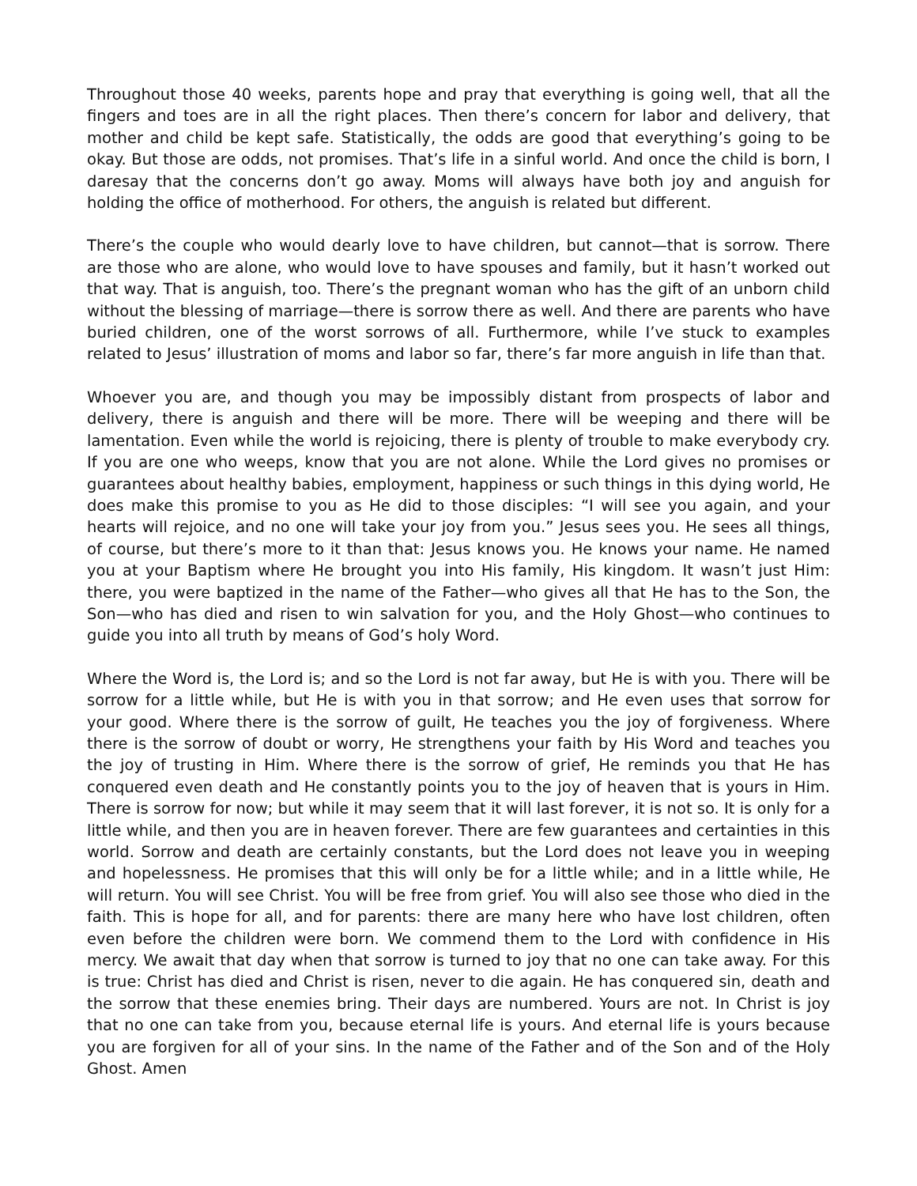Throughout those 40 weeks, parents hope and pray that everything is going well, that all the fingers and toes are in all the right places. Then there’s concern for labor and delivery, that mother and child be kept safe. Statistically, the odds are good that everything’s going to be okay. But those are odds, not promises. That’s life in a sinful world. And once the child is born, I daresay that the concerns don’t go away. Moms will always have both joy and anguish for holding the office of motherhood. For others, the anguish is related but different.
There’s the couple who would dearly love to have children, but cannot—that is sorrow. There are those who are alone, who would love to have spouses and family, but it hasn’t worked out that way. That is anguish, too. There’s the pregnant woman who has the gift of an unborn child without the blessing of marriage—there is sorrow there as well. And there are parents who have buried children, one of the worst sorrows of all. Furthermore, while I’ve stuck to examples related to Jesus’ illustration of moms and labor so far, there’s far more anguish in life than that.
Whoever you are, and though you may be impossibly distant from prospects of labor and delivery, there is anguish and there will be more. There will be weeping and there will be lamentation. Even while the world is rejoicing, there is plenty of trouble to make everybody cry. If you are one who weeps, know that you are not alone. While the Lord gives no promises or guarantees about healthy babies, employment, happiness or such things in this dying world, He does make this promise to you as He did to those disciples: “I will see you again, and your hearts will rejoice, and no one will take your joy from you.” Jesus sees you. He sees all things, of course, but there’s more to it than that: Jesus knows you. He knows your name. He named you at your Baptism where He brought you into His family, His kingdom. It wasn’t just Him: there, you were baptized in the name of the Father—who gives all that He has to the Son, the Son—who has died and risen to win salvation for you, and the Holy Ghost—who continues to guide you into all truth by means of God’s holy Word.
Where the Word is, the Lord is; and so the Lord is not far away, but He is with you. There will be sorrow for a little while, but He is with you in that sorrow; and He even uses that sorrow for your good. Where there is the sorrow of guilt, He teaches you the joy of forgiveness. Where there is the sorrow of doubt or worry, He strengthens your faith by His Word and teaches you the joy of trusting in Him. Where there is the sorrow of grief, He reminds you that He has conquered even death and He constantly points you to the joy of heaven that is yours in Him. There is sorrow for now; but while it may seem that it will last forever, it is not so. It is only for a little while, and then you are in heaven forever. There are few guarantees and certainties in this world. Sorrow and death are certainly constants, but the Lord does not leave you in weeping and hopelessness. He promises that this will only be for a little while; and in a little while, He will return. You will see Christ. You will be free from grief. You will also see those who died in the faith. This is hope for all, and for parents: there are many here who have lost children, often even before the children were born. We commend them to the Lord with confidence in His mercy. We await that day when that sorrow is turned to joy that no one can take away. For this is true: Christ has died and Christ is risen, never to die again. He has conquered sin, death and the sorrow that these enemies bring. Their days are numbered. Yours are not. In Christ is joy that no one can take from you, because eternal life is yours. And eternal life is yours because you are forgiven for all of your sins. In the name of the Father and of the Son and of the Holy Ghost. Amen